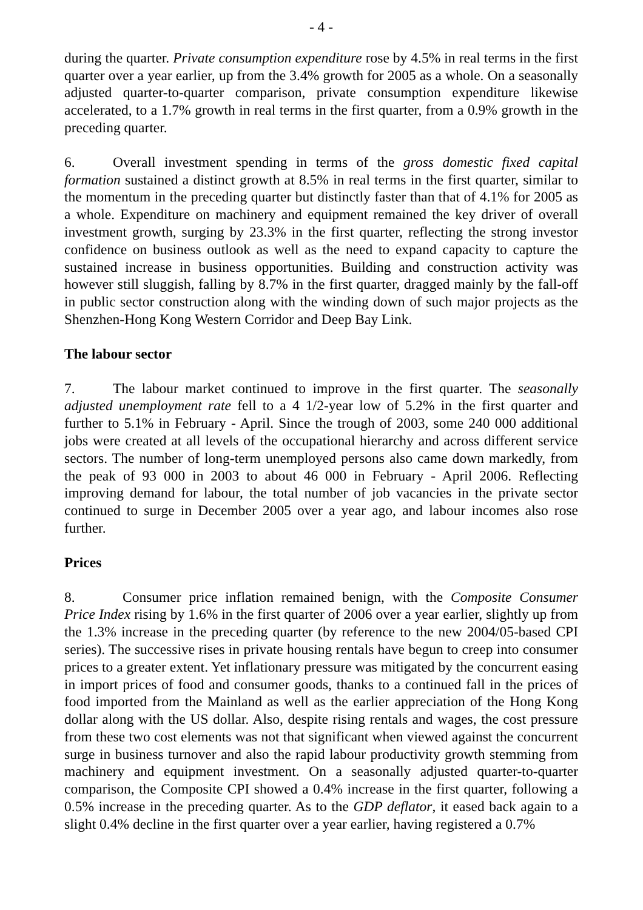- 4 -
during the quarter. Private consumption expenditure rose by 4.5% in real terms in the first quarter over a year earlier, up from the 3.4% growth for 2005 as a whole. On a seasonally adjusted quarter-to-quarter comparison, private consumption expenditure likewise accelerated, to a 1.7% growth in real terms in the first quarter, from a 0.9% growth in the preceding quarter.
6. Overall investment spending in terms of the gross domestic fixed capital formation sustained a distinct growth at 8.5% in real terms in the first quarter, similar to the momentum in the preceding quarter but distinctly faster than that of 4.1% for 2005 as a whole. Expenditure on machinery and equipment remained the key driver of overall investment growth, surging by 23.3% in the first quarter, reflecting the strong investor confidence on business outlook as well as the need to expand capacity to capture the sustained increase in business opportunities. Building and construction activity was however still sluggish, falling by 8.7% in the first quarter, dragged mainly by the fall-off in public sector construction along with the winding down of such major projects as the Shenzhen-Hong Kong Western Corridor and Deep Bay Link.
The labour sector
7. The labour market continued to improve in the first quarter. The seasonally adjusted unemployment rate fell to a 4 1/2-year low of 5.2% in the first quarter and further to 5.1% in February - April. Since the trough of 2003, some 240 000 additional jobs were created at all levels of the occupational hierarchy and across different service sectors. The number of long-term unemployed persons also came down markedly, from the peak of 93 000 in 2003 to about 46 000 in February - April 2006. Reflecting improving demand for labour, the total number of job vacancies in the private sector continued to surge in December 2005 over a year ago, and labour incomes also rose further.
Prices
8. Consumer price inflation remained benign, with the Composite Consumer Price Index rising by 1.6% in the first quarter of 2006 over a year earlier, slightly up from the 1.3% increase in the preceding quarter (by reference to the new 2004/05-based CPI series). The successive rises in private housing rentals have begun to creep into consumer prices to a greater extent. Yet inflationary pressure was mitigated by the concurrent easing in import prices of food and consumer goods, thanks to a continued fall in the prices of food imported from the Mainland as well as the earlier appreciation of the Hong Kong dollar along with the US dollar. Also, despite rising rentals and wages, the cost pressure from these two cost elements was not that significant when viewed against the concurrent surge in business turnover and also the rapid labour productivity growth stemming from machinery and equipment investment. On a seasonally adjusted quarter-to-quarter comparison, the Composite CPI showed a 0.4% increase in the first quarter, following a 0.5% increase in the preceding quarter. As to the GDP deflator, it eased back again to a slight 0.4% decline in the first quarter over a year earlier, having registered a 0.7%